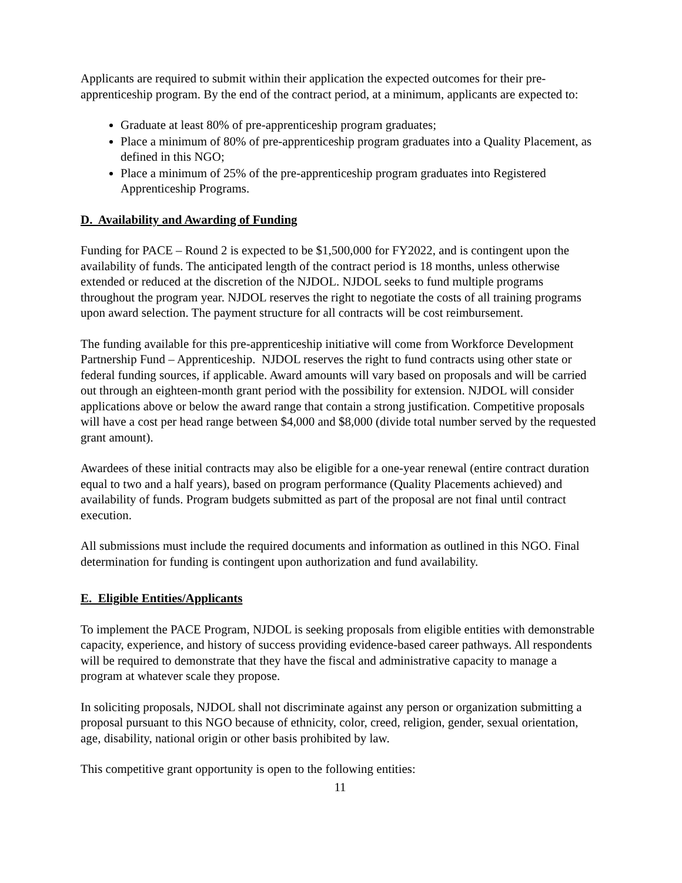Applicants are required to submit within their application the expected outcomes for their pre-apprenticeship program. By the end of the contract period, at a minimum, applicants are expected to:
Graduate at least 80% of pre-apprenticeship program graduates;
Place a minimum of 80% of pre-apprenticeship program graduates into a Quality Placement, as defined in this NGO;
Place a minimum of 25% of the pre-apprenticeship program graduates into Registered Apprenticeship Programs.
D. Availability and Awarding of Funding
Funding for PACE – Round 2 is expected to be $1,500,000 for FY2022, and is contingent upon the availability of funds. The anticipated length of the contract period is 18 months, unless otherwise extended or reduced at the discretion of the NJDOL. NJDOL seeks to fund multiple programs throughout the program year. NJDOL reserves the right to negotiate the costs of all training programs upon award selection. The payment structure for all contracts will be cost reimbursement.
The funding available for this pre-apprenticeship initiative will come from Workforce Development Partnership Fund – Apprenticeship. NJDOL reserves the right to fund contracts using other state or federal funding sources, if applicable. Award amounts will vary based on proposals and will be carried out through an eighteen-month grant period with the possibility for extension. NJDOL will consider applications above or below the award range that contain a strong justification. Competitive proposals will have a cost per head range between $4,000 and $8,000 (divide total number served by the requested grant amount).
Awardees of these initial contracts may also be eligible for a one-year renewal (entire contract duration equal to two and a half years), based on program performance (Quality Placements achieved) and availability of funds. Program budgets submitted as part of the proposal are not final until contract execution.
All submissions must include the required documents and information as outlined in this NGO. Final determination for funding is contingent upon authorization and fund availability.
E. Eligible Entities/Applicants
To implement the PACE Program, NJDOL is seeking proposals from eligible entities with demonstrable capacity, experience, and history of success providing evidence-based career pathways. All respondents will be required to demonstrate that they have the fiscal and administrative capacity to manage a program at whatever scale they propose.
In soliciting proposals, NJDOL shall not discriminate against any person or organization submitting a proposal pursuant to this NGO because of ethnicity, color, creed, religion, gender, sexual orientation, age, disability, national origin or other basis prohibited by law.
This competitive grant opportunity is open to the following entities:
11